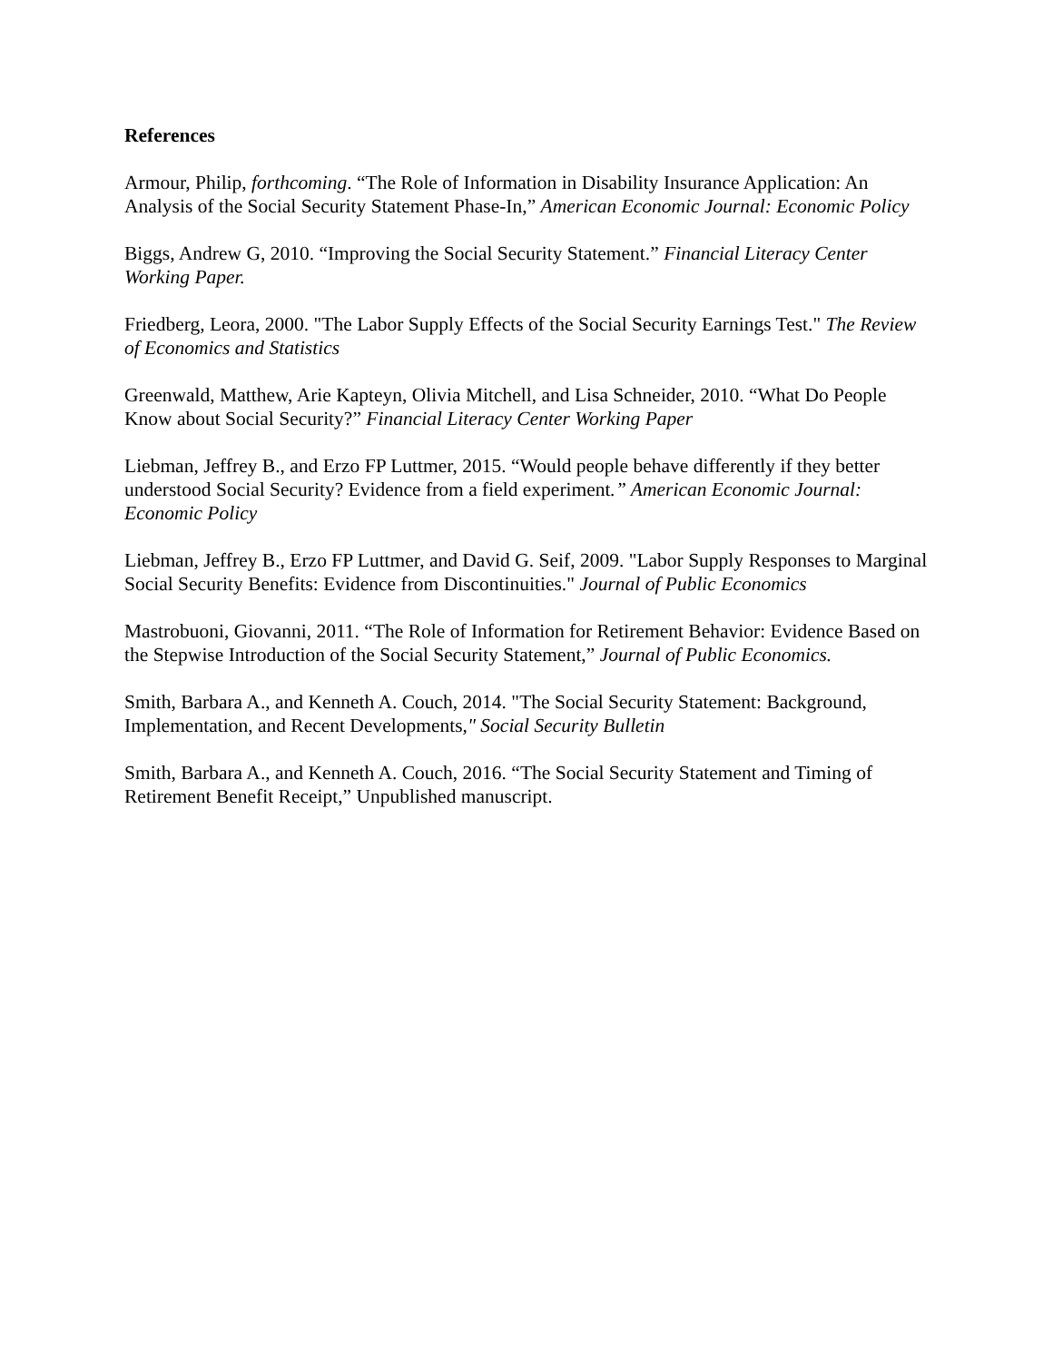References
Armour, Philip, forthcoming. “The Role of Information in Disability Insurance Application: An Analysis of the Social Security Statement Phase-In,” American Economic Journal: Economic Policy
Biggs, Andrew G, 2010. “Improving the Social Security Statement.” Financial Literacy Center Working Paper.
Friedberg, Leora, 2000. "The Labor Supply Effects of the Social Security Earnings Test." The Review of Economics and Statistics
Greenwald, Matthew, Arie Kapteyn, Olivia Mitchell, and Lisa Schneider, 2010. “What Do People Know about Social Security?” Financial Literacy Center Working Paper
Liebman, Jeffrey B., and Erzo FP Luttmer, 2015. “Would people behave differently if they better understood Social Security? Evidence from a field experiment.” American Economic Journal: Economic Policy
Liebman, Jeffrey B., Erzo FP Luttmer, and David G. Seif, 2009. "Labor Supply Responses to Marginal Social Security Benefits: Evidence from Discontinuities." Journal of Public Economics
Mastrobuoni, Giovanni, 2011. “The Role of Information for Retirement Behavior: Evidence Based on the Stepwise Introduction of the Social Security Statement,” Journal of Public Economics.
Smith, Barbara A., and Kenneth A. Couch, 2014. "The Social Security Statement: Background, Implementation, and Recent Developments," Social Security Bulletin
Smith, Barbara A., and Kenneth A. Couch, 2016. “The Social Security Statement and Timing of Retirement Benefit Receipt,” Unpublished manuscript.